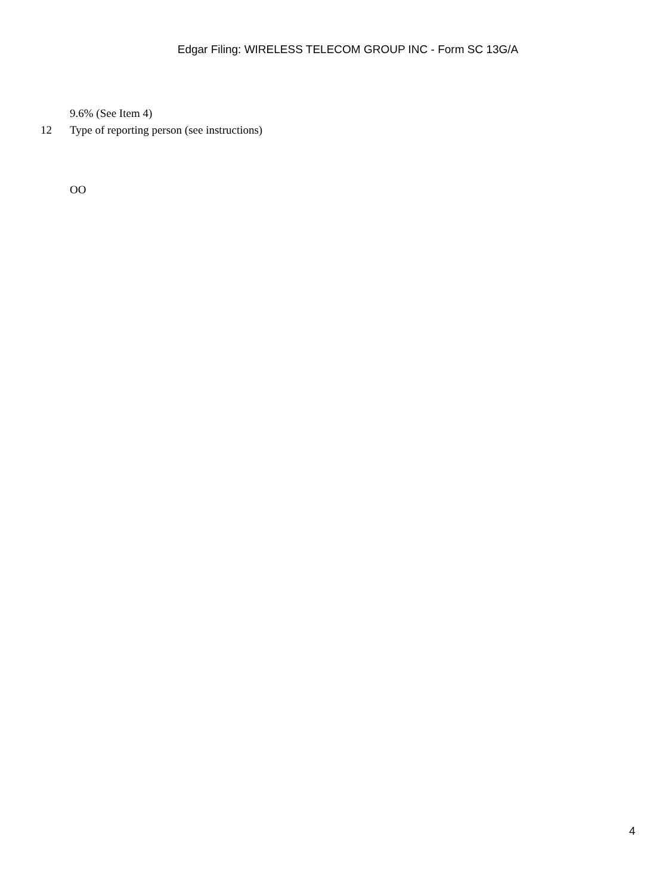Edgar Filing: WIRELESS TELECOM GROUP INC - Form SC 13G/A
9.6% (See Item 4)
12 Type of reporting person (see instructions)
OO
4